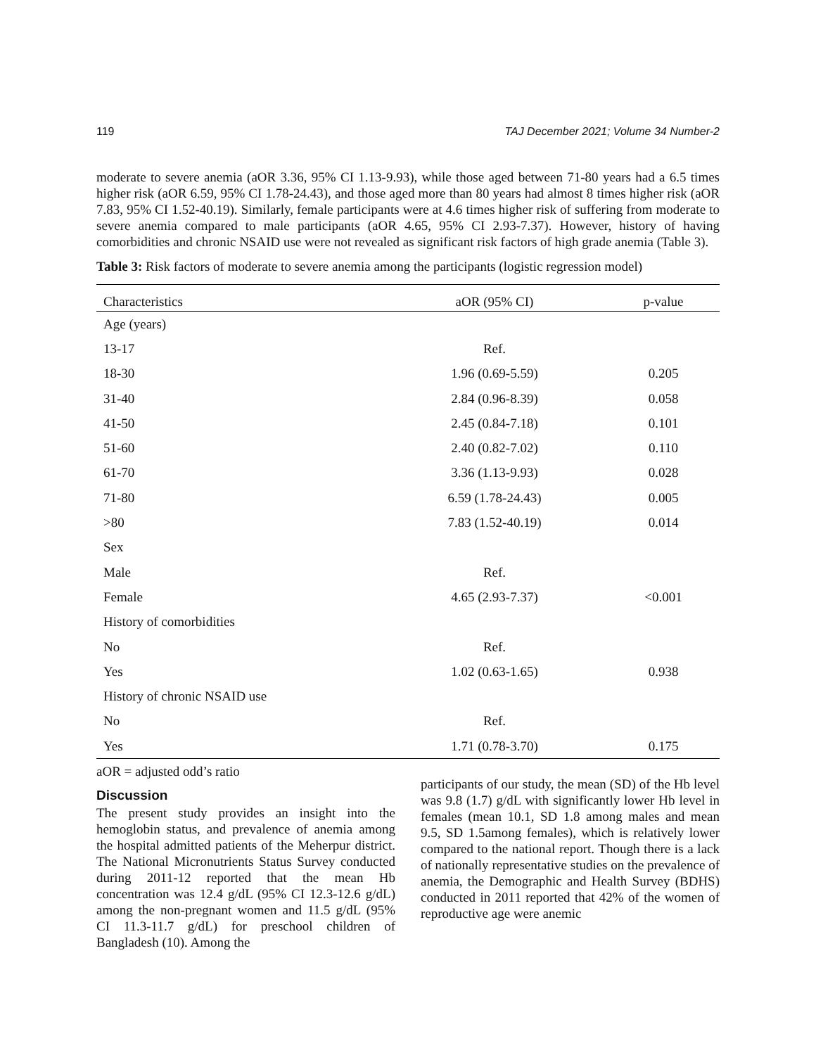119 TAJ December 2021; Volume 34 Number-2
moderate to severe anemia (aOR 3.36, 95% CI 1.13-9.93), while those aged between 71-80 years had a 6.5 times higher risk (aOR 6.59, 95% CI 1.78-24.43), and those aged more than 80 years had almost 8 times higher risk (aOR 7.83, 95% CI 1.52-40.19). Similarly, female participants were at 4.6 times higher risk of suffering from moderate to severe anemia compared to male participants (aOR 4.65, 95% CI 2.93-7.37). However, history of having comorbidities and chronic NSAID use were not revealed as significant risk factors of high grade anemia (Table 3).
Table 3: Risk factors of moderate to severe anemia among the participants (logistic regression model)
| Characteristics | aOR (95% CI) | p-value |
| --- | --- | --- |
| Age (years) | | |
| 13-17 | Ref. | |
| 18-30 | 1.96 (0.69-5.59) | 0.205 |
| 31-40 | 2.84 (0.96-8.39) | 0.058 |
| 41-50 | 2.45 (0.84-7.18) | 0.101 |
| 51-60 | 2.40 (0.82-7.02) | 0.110 |
| 61-70 | 3.36 (1.13-9.93) | 0.028 |
| 71-80 | 6.59 (1.78-24.43) | 0.005 |
| >80 | 7.83 (1.52-40.19) | 0.014 |
| Sex | | |
| Male | Ref. | |
| Female | 4.65 (2.93-7.37) | <0.001 |
| History of comorbidities | | |
| No | Ref. | |
| Yes | 1.02 (0.63-1.65) | 0.938 |
| History of chronic NSAID use | | |
| No | Ref. | |
| Yes | 1.71 (0.78-3.70) | 0.175 |
aOR = adjusted odd’s ratio
Discussion
The present study provides an insight into the hemoglobin status, and prevalence of anemia among the hospital admitted patients of the Meherpur district. The National Micronutrients Status Survey conducted during 2011-12 reported that the mean Hb concentration was 12.4 g/dL (95% CI 12.3-12.6 g/dL) among the non-pregnant women and 11.5 g/dL (95% CI 11.3-11.7 g/dL) for preschool children of Bangladesh (10). Among the
participants of our study, the mean (SD) of the Hb level was 9.8 (1.7) g/dL with significantly lower Hb level in females (mean 10.1, SD 1.8 among males and mean 9.5, SD 1.5among females), which is relatively lower compared to the national report. Though there is a lack of nationally representative studies on the prevalence of anemia, the Demographic and Health Survey (BDHS) conducted in 2011 reported that 42% of the women of reproductive age were anemic